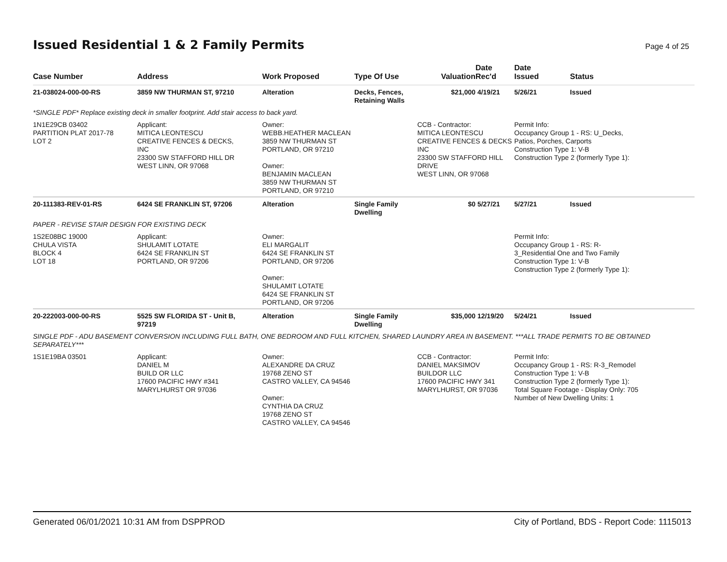Issued Residential 1 & 2 Family Permits
Page 4 of 25
| Case Number | Address | Work Proposed | Type Of Use | Valuation | Date Rec'd | Date Issued | Status |
| --- | --- | --- | --- | --- | --- | --- | --- |
| 21-038024-000-00-RS | 3859 NW THURMAN ST, 97210 | Alteration | Decks, Fences, Retaining Walls | $21,000 | 4/19/21 | 5/26/21 | Issued |
| *SINGLE PDF* Replace existing deck in smaller footprint. Add stair access to back yard. | | | | | | | |
| 1N1E29CB 03402 PARTITION PLAT 2017-78 LOT 2 | Applicant: MITICA LEONTESCU CREATIVE FENCES & DECKS, INC 23300 SW STAFFORD HILL DR WEST LINN, OR 97068 | Owner: WEBB.HEATHER MACLEAN 3859 NW THURMAN ST PORTLAND, OR 97210 Owner: BENJAMIN MACLEAN 3859 NW THURMAN ST PORTLAND, OR 97210 | | CCB - Contractor: MITICA LEONTESCU CREATIVE FENCES & DECKS INC 23300 SW STAFFORD HILL DRIVE WEST LINN, OR 97068 | | Permit Info: Occupancy Group 1 - RS: U_Decks, Patios, Porches, Carports Construction Type 1: V-B Construction Type 2 (formerly Type 1): | |
| 20-111383-REV-01-RS | 6424 SE FRANKLIN ST, 97206 | Alteration | Single Family Dwelling | $0 | 5/27/21 | 5/27/21 | Issued |
| PAPER - REVISE STAIR DESIGN FOR EXISTING DECK | | | | | | | |
| 1S2E08BC 19000 CHULA VISTA BLOCK 4 LOT 18 | Applicant: SHULAMIT LOTATE 6424 SE FRANKLIN ST PORTLAND, OR 97206 | Owner: ELI MARGALIT 6424 SE FRANKLIN ST PORTLAND, OR 97206 Owner: SHULAMIT LOTATE 6424 SE FRANKLIN ST PORTLAND, OR 97206 | | | | Permit Info: Occupancy Group 1 - RS: R- 3_Residential One and Two Family Construction Type 1: V-B Construction Type 2 (formerly Type 1): | |
| 20-222003-000-00-RS | 5525 SW FLORIDA ST - Unit B, 97219 | Alteration | Single Family Dwelling | $35,000 | 12/19/20 | 5/24/21 | Issued |
| SINGLE PDF - ADU BASEMENT CONVERSION INCLUDING FULL BATH, ONE BEDROOM AND FULL KITCHEN, SHARED LAUNDRY AREA IN BASEMENT. ***ALL TRADE PERMITS TO BE OBTAINED SEPARATELY*** | | | | | | | |
| 1S1E19BA 03501 | Applicant: DANIEL M BUILD OR LLC 17600 PACIFIC HWY #341 MARYLHURST OR 97036 | Owner: ALEXANDRE DA CRUZ 19768 ZENO ST CASTRO VALLEY, CA 94546 Owner: CYNTHIA DA CRUZ 19768 ZENO ST CASTRO VALLEY, CA 94546 | | CCB - Contractor: DANIEL MAKSIMOV BUILDOR LLC 17600 PACIFIC HWY 341 MARYLHURST, OR 97036 | | Permit Info: Occupancy Group 1 - RS: R-3_Remodel Construction Type 1: V-B Construction Type 2 (formerly Type 1): Total Square Footage - Display Only: 705 Number of New Dwelling Units: 1 | |
Generated 06/01/2021 10:31 AM from DSPPROD City of Portland, BDS - Report Code: 1115013